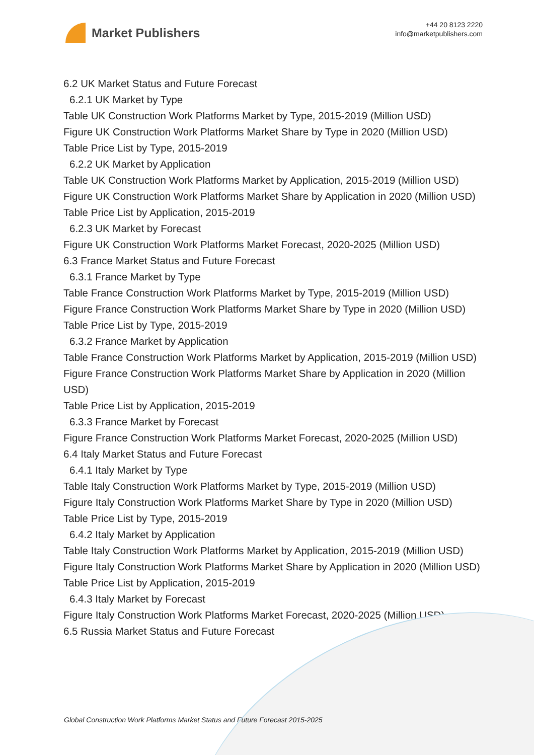Market Publishers
+44 20 8123 2220
info@marketpublishers.com
6.2 UK Market Status and Future Forecast
6.2.1 UK Market by Type
Table UK Construction Work Platforms Market by Type, 2015-2019 (Million USD)
Figure UK Construction Work Platforms Market Share by Type in 2020 (Million USD)
Table Price List by Type, 2015-2019
6.2.2 UK Market by Application
Table UK Construction Work Platforms Market by Application, 2015-2019 (Million USD)
Figure UK Construction Work Platforms Market Share by Application in 2020 (Million USD)
Table Price List by Application, 2015-2019
6.2.3 UK Market by Forecast
Figure UK Construction Work Platforms Market Forecast, 2020-2025 (Million USD)
6.3 France Market Status and Future Forecast
6.3.1 France Market by Type
Table France Construction Work Platforms Market by Type, 2015-2019 (Million USD)
Figure France Construction Work Platforms Market Share by Type in 2020 (Million USD)
Table Price List by Type, 2015-2019
6.3.2 France Market by Application
Table France Construction Work Platforms Market by Application, 2015-2019 (Million USD)
Figure France Construction Work Platforms Market Share by Application in 2020 (Million USD)
Table Price List by Application, 2015-2019
6.3.3 France Market by Forecast
Figure France Construction Work Platforms Market Forecast, 2020-2025 (Million USD)
6.4 Italy Market Status and Future Forecast
6.4.1 Italy Market by Type
Table Italy Construction Work Platforms Market by Type, 2015-2019 (Million USD)
Figure Italy Construction Work Platforms Market Share by Type in 2020 (Million USD)
Table Price List by Type, 2015-2019
6.4.2 Italy Market by Application
Table Italy Construction Work Platforms Market by Application, 2015-2019 (Million USD)
Figure Italy Construction Work Platforms Market Share by Application in 2020 (Million USD)
Table Price List by Application, 2015-2019
6.4.3 Italy Market by Forecast
Figure Italy Construction Work Platforms Market Forecast, 2020-2025 (Million USD)
6.5 Russia Market Status and Future Forecast
Global Construction Work Platforms Market Status and Future Forecast 2015-2025